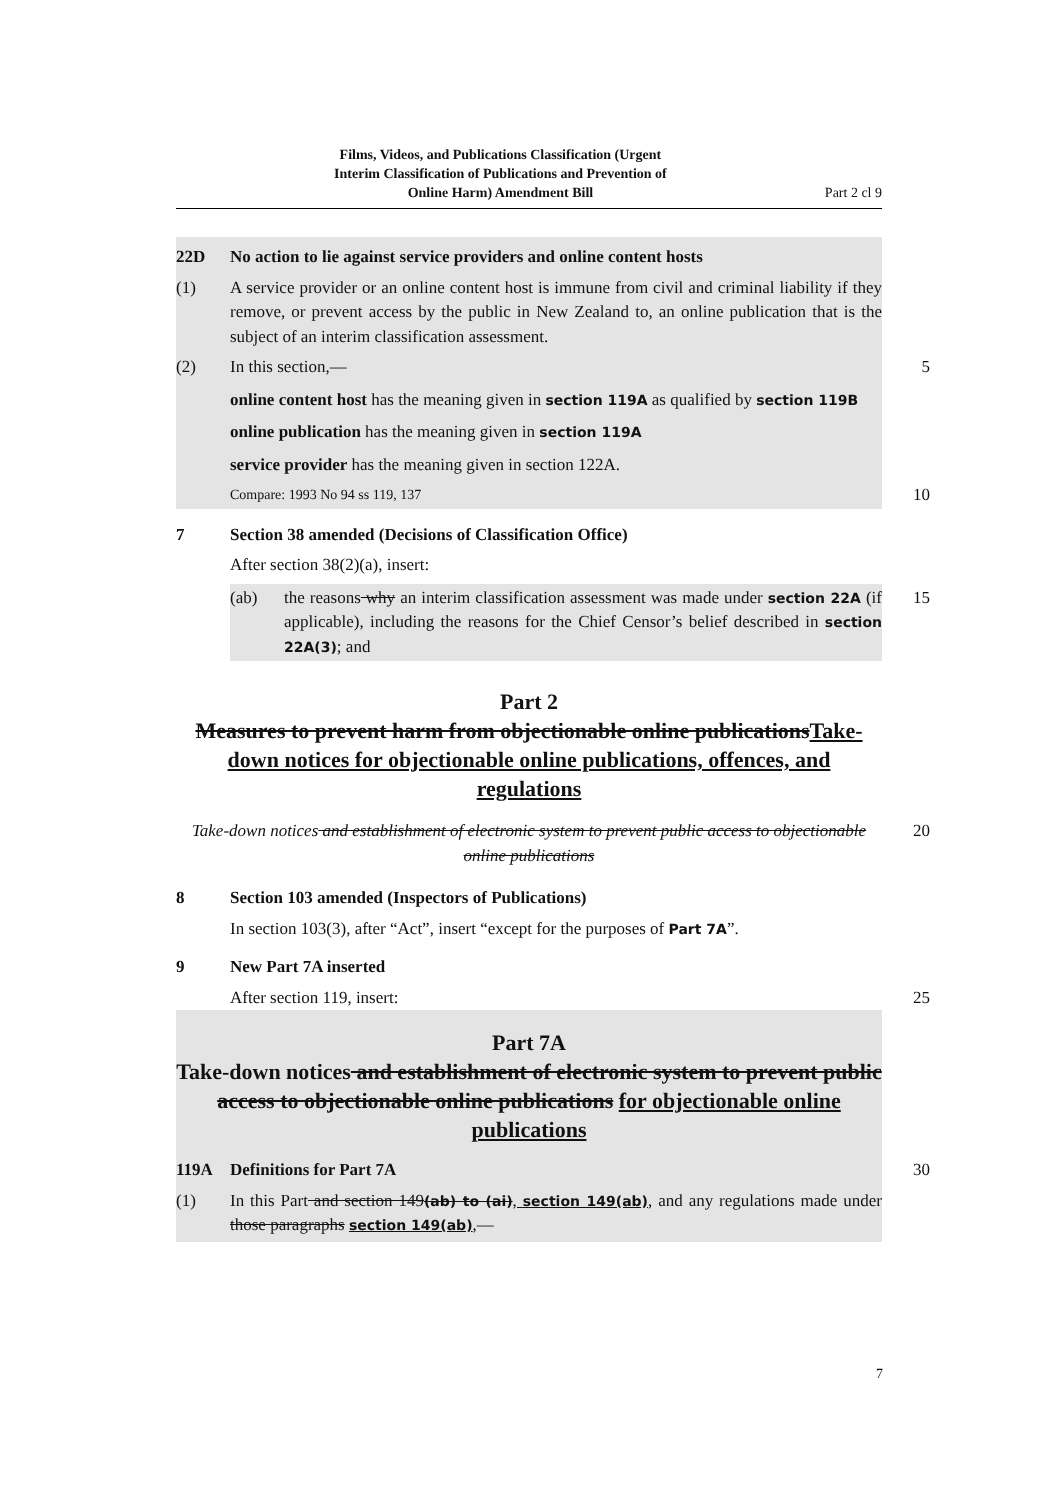Films, Videos, and Publications Classification (Urgent
Interim Classification of Publications and Prevention of
Online Harm) Amendment Bill
Part 2 cl 9
22D No action to lie against service providers and online content hosts
(1) A service provider or an online content host is immune from civil and criminal liability if they remove, or prevent access by the public in New Zealand to, an online publication that is the subject of an interim classification assessment.
(2) In this section,—
5
online content host has the meaning given in section 119A as qualified by section 119B
online publication has the meaning given in section 119A
service provider has the meaning given in section 122A.
Compare: 1993 No 94 ss 119, 137
10
7 Section 38 amended (Decisions of Classification Office)
After section 38(2)(a), insert:
(ab) the reasons why an interim classification assessment was made under section 22A (if applicable), including the reasons for the Chief Censor’s belief described in section 22A(3); and
15
Part 2
Measures to prevent harm from objectionable online publicationsTake-down notices for objectionable online publications, offences, and regulations
Take-down notices and establishment of electronic system to prevent public access to objectionable online publications 20
8 Section 103 amended (Inspectors of Publications)
In section 103(3), after “Act”, insert “except for the purposes of Part 7A”.
9 New Part 7A inserted
After section 119, insert:
25
Part 7A
Take-down notices and establishment of electronic system to prevent public access to objectionable online publications for objectionable online publications
119A Definitions for Part 7A
30
(1) In this Part and section 149(ab) to (ai), section 149(ab), and any regulations made under those paragraphs section 149(ab),—
7